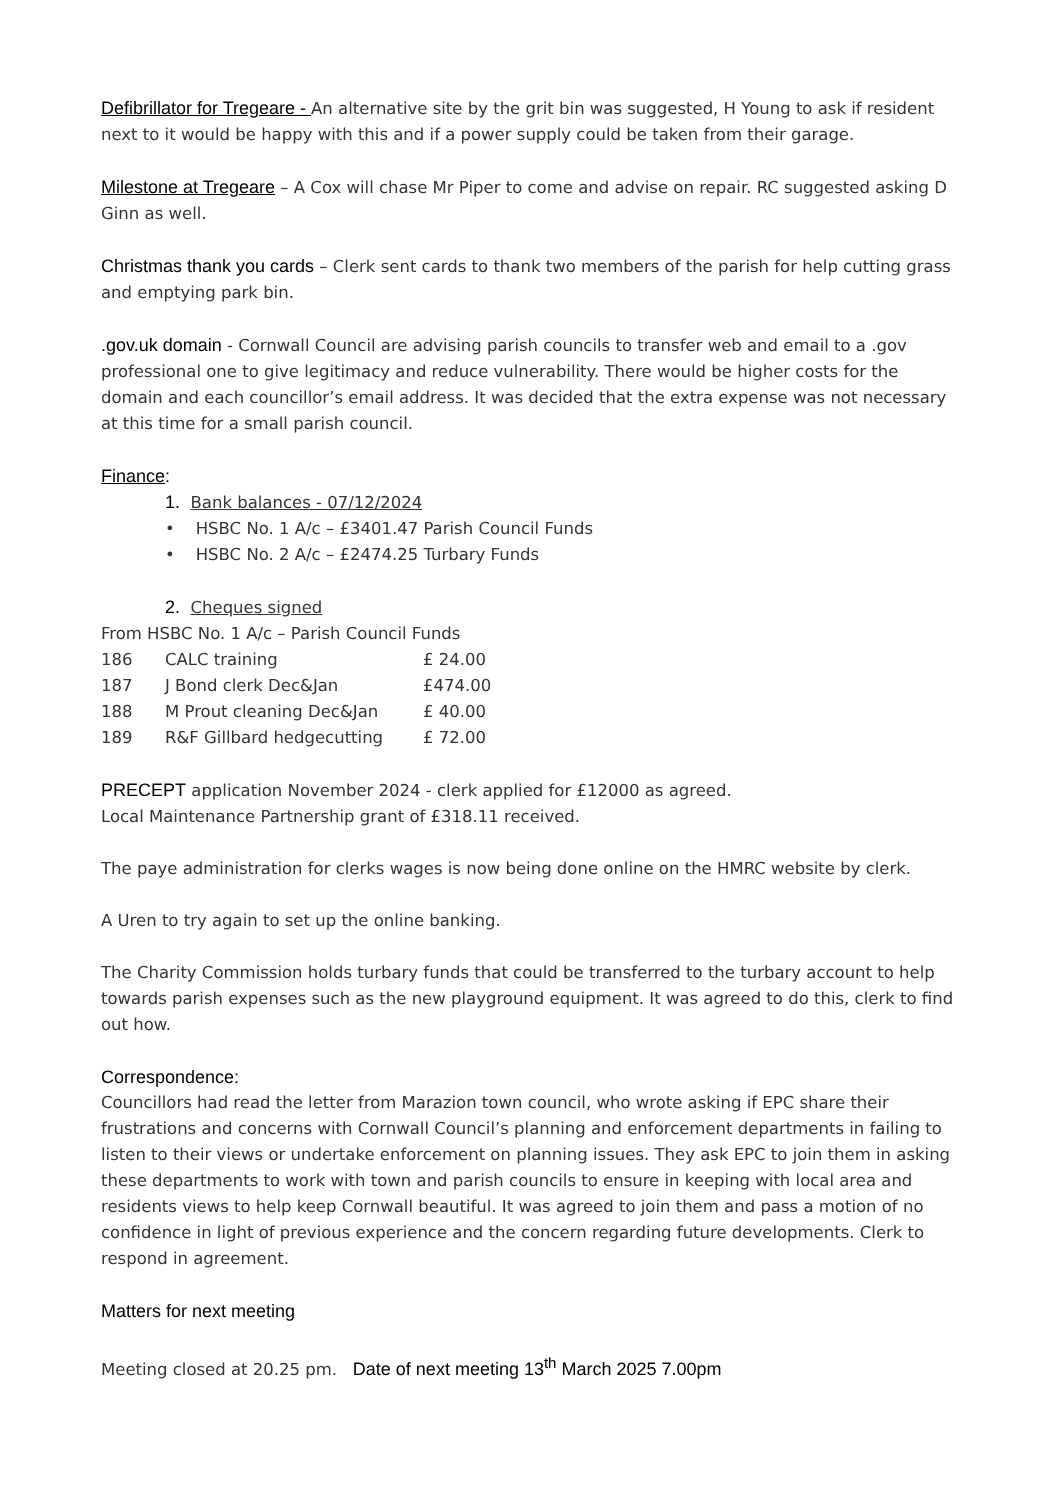Defibrillator for Tregeare - An alternative site by the grit bin was suggested, H Young to ask if resident next to it would be happy with this and if a power supply could be taken from their garage.
Milestone at Tregeare – A Cox will chase Mr Piper to come and advise on repair. RC suggested asking D Ginn as well.
Christmas thank you cards – Clerk sent cards to thank two members of the parish for help cutting grass and emptying park bin.
.gov.uk domain - Cornwall Council are advising parish councils to transfer web and email to a .gov professional one to give legitimacy and reduce vulnerability. There would be higher costs for the domain and each councillor’s email address. It was decided that the extra expense was not necessary at this time for a small parish council.
Finance:
1. Bank balances - 07/12/2024
• HSBC No. 1 A/c – £3401.47 Parish Council Funds
• HSBC No. 2 A/c – £2474.25 Turbary Funds
2. Cheques signed
From HSBC No. 1 A/c – Parish Council Funds
| 186 | CALC training | £ 24.00 |
| 187 | J Bond clerk Dec&Jan | £474.00 |
| 188 | M Prout cleaning Dec&Jan | £ 40.00 |
| 189 | R&F Gillbard hedgecutting | £ 72.00 |
PRECEPT application November 2024 - clerk applied for £12000 as agreed.
Local Maintenance Partnership grant of £318.11 received.
The paye administration for clerks wages is now being done online on the HMRC website by clerk.
A Uren to try again to set up the online banking.
The Charity Commission holds turbary funds that could be transferred to the turbary account to help towards parish expenses such as the new playground equipment. It was agreed to do this, clerk to find out how.
Correspondence:
Councillors had read the letter from Marazion town council, who wrote asking if EPC share their frustrations and concerns with Cornwall Council’s planning and enforcement departments in failing to listen to their views or undertake enforcement on planning issues. They ask EPC to join them in asking these departments to work with town and parish councils to ensure in keeping with local area and residents views to help keep Cornwall beautiful. It was agreed to join them and pass a motion of no confidence in light of previous experience and the concern regarding future developments. Clerk to respond in agreement.
Matters for next meeting
Meeting closed at 20.25 pm. Date of next meeting 13<sup>th</sup> March 2025 7.00pm